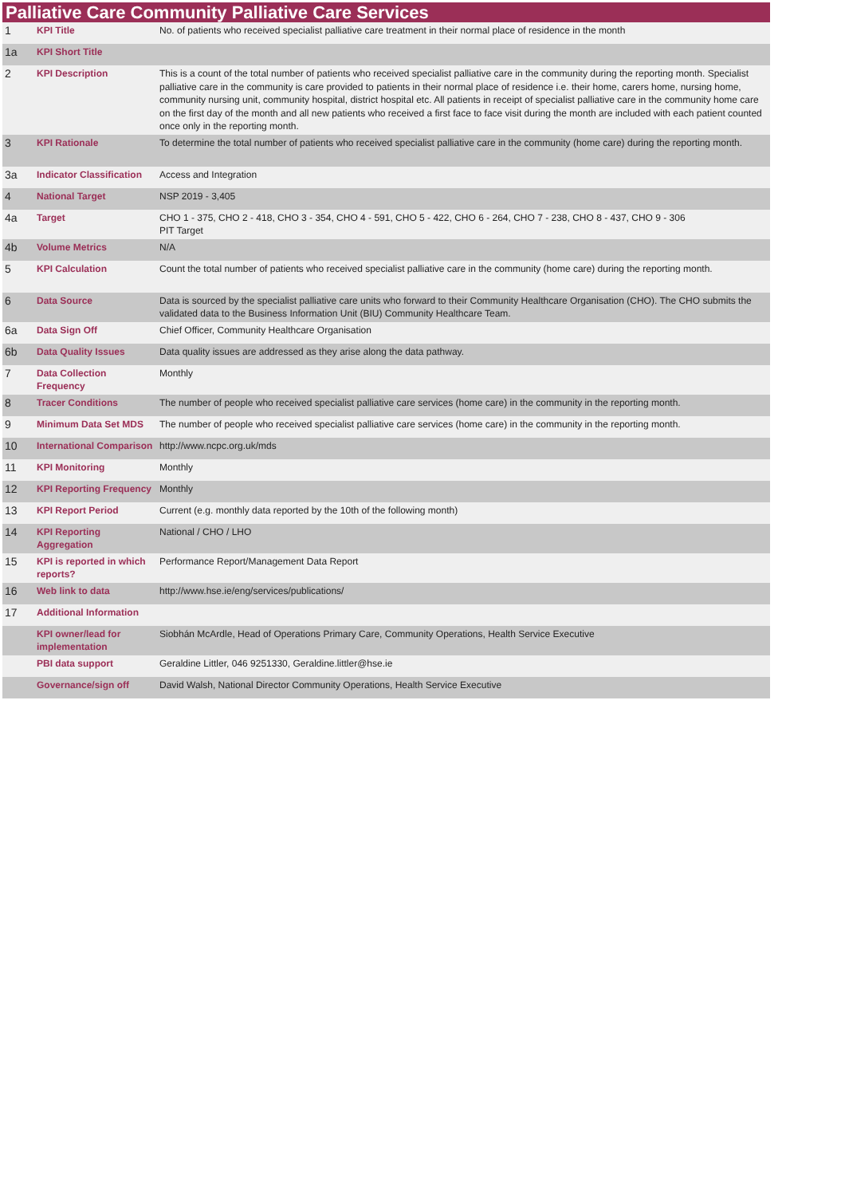Palliative Care Community Palliative Care Services
| 1 | KPI Title | No. of patients who received specialist palliative care treatment in their normal place of residence in the month |
| 1a | KPI Short Title | |
| 2 | KPI Description | This is a count of the total number of patients who received specialist palliative care in the community during the reporting month. Specialist palliative care in the community is care provided to patients in their normal place of residence i.e. their home, carers home, nursing home, community nursing unit, community hospital, district hospital etc. All patients in receipt of specialist palliative care in the community home care on the first day of the month and all new patients who received a first face to face visit during the month are included with each patient counted once only in the reporting month. |
| 3 | KPI Rationale | To determine the total number of patients who received specialist palliative care in the community (home care) during the reporting month. |
| 3a | Indicator Classification | Access and Integration |
| 4 | National Target | NSP 2019 - 3,405 |
| 4a | Target | CHO 1 - 375, CHO 2 - 418, CHO 3 - 354, CHO 4 - 591, CHO 5 - 422, CHO 6 - 264, CHO 7 - 238, CHO 8 - 437, CHO 9 - 306 PIT Target |
| 4b | Volume Metrics | N/A |
| 5 | KPI Calculation | Count the total number of patients who received specialist palliative care in the community (home care) during the reporting month. |
| 6 | Data Source | Data is sourced by the specialist palliative care units who forward to their Community Healthcare Organisation (CHO). The CHO submits the validated data to the Business Information Unit (BIU) Community Healthcare Team. |
| 6a | Data Sign Off | Chief Officer, Community Healthcare Organisation |
| 6b | Data Quality Issues | Data quality issues are addressed as they arise along the data pathway. |
| 7 | Data Collection Frequency | Monthly |
| 8 | Tracer Conditions | The number of people who received specialist palliative care services (home care) in the community in the reporting month. |
| 9 | Minimum Data Set MDS | The number of people who received specialist palliative care services (home care) in the community in the reporting month. |
| 10 | International Comparison | http://www.ncpc.org.uk/mds |
| 11 | KPI Monitoring | Monthly |
| 12 | KPI Reporting Frequency | Monthly |
| 13 | KPI Report Period | Current (e.g. monthly data reported by the 10th of the following month) |
| 14 | KPI Reporting Aggregation | National / CHO / LHO |
| 15 | KPI is reported in which reports? | Performance Report/Management Data Report |
| 16 | Web link to data | http://www.hse.ie/eng/services/publications/ |
| 17 | Additional Information | |
| | KPI owner/lead for implementation | Siobhán McArdle, Head of Operations Primary Care, Community Operations, Health Service Executive |
| | PBI data support | Geraldine Littler, 046 9251330, Geraldine.littler@hse.ie |
| | Governance/sign off | David Walsh, National Director Community Operations, Health Service Executive |